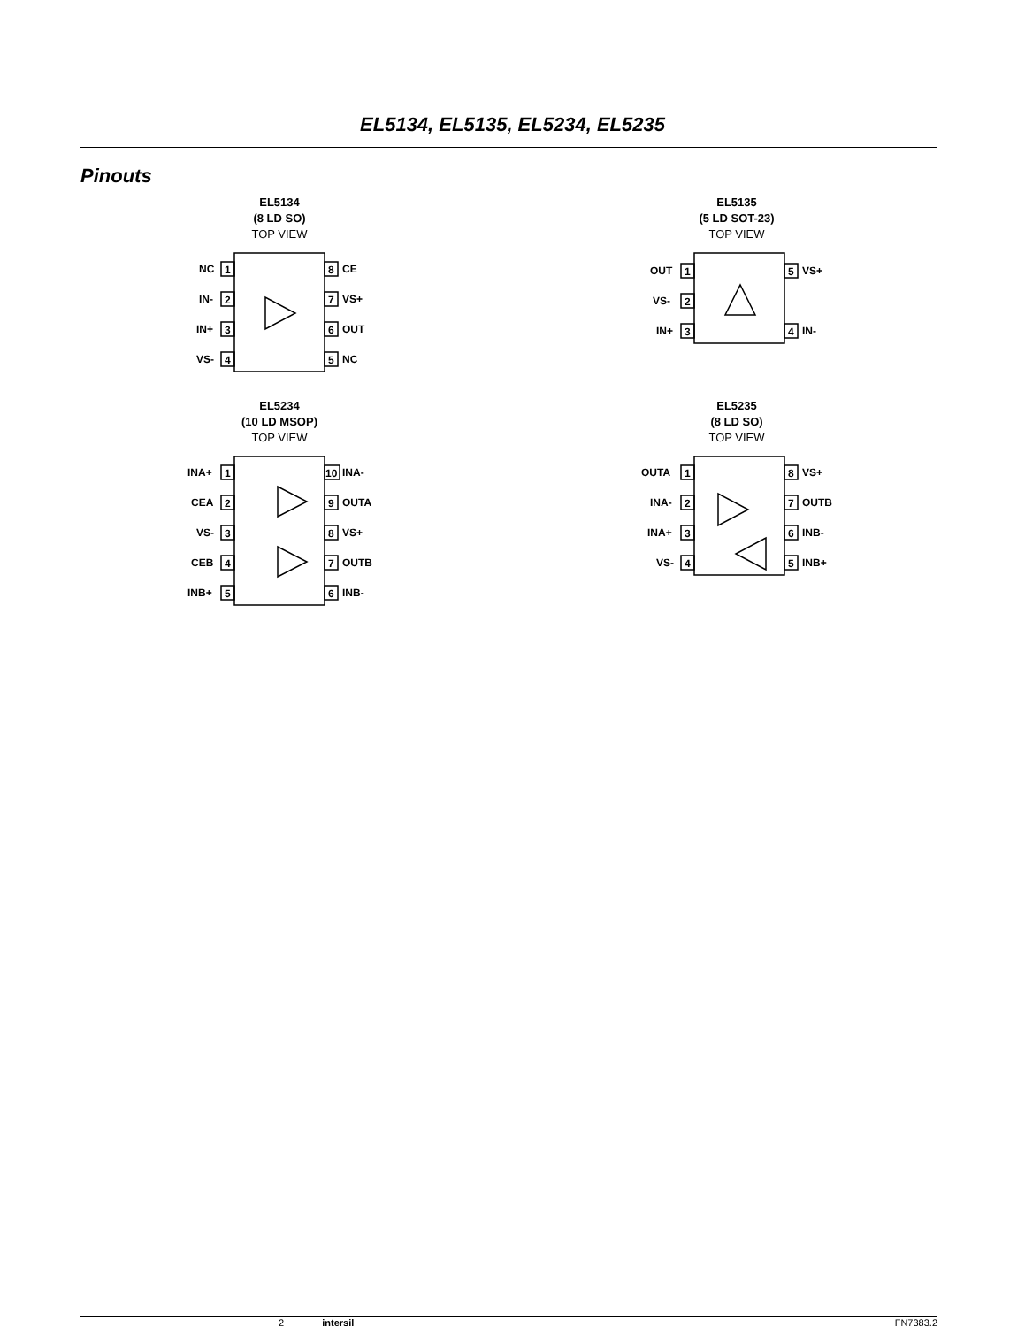EL5134, EL5135, EL5234, EL5235
Pinouts
EL5134
(8 LD SO)
TOP VIEW
NC
1
IN-
2
IN+
3
VS-
4
8
CE
7
VS+
6
OUT
5
NC
EL5135
(5 LD SOT-23)
TOP VIEW
OUT
1
VS-
2
IN+
3
5
VS+
4
IN-
EL5234
(10 LD MSOP)
TOP VIEW
INA+
1
CEA
2
VS-
3
CEB
4
INB+
5
10
INA-
9
OUTA
8
VS+
7
OUTB
6
INB-
EL5235
(8 LD SO)
TOP VIEW
OUTA
1
INA-
2
INA+
3
VS-
4
8
VS+
7
OUTB
6
INB-
5
INB+
2 intersil FN7383.2